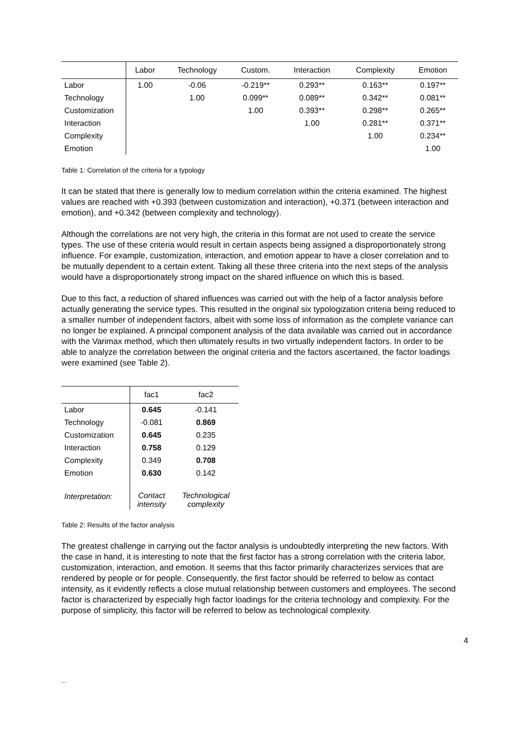| | Labor | Technology | Custom. | Interaction | Complexity | Emotion |
| --- | --- | --- | --- | --- | --- | --- |
| Labor | 1.00 | -0.06 | -0.219** | 0.293** | 0.163** | 0.197** |
| Technology | | 1.00 | 0.099** | 0.089** | 0.342** | 0.081** |
| Customization | | | 1.00 | 0.393** | 0.298** | 0.265** |
| Interaction | | | | 1.00 | 0.281** | 0.371** |
| Complexity | | | | | 1.00 | 0.234** |
| Emotion | | | | | | 1.00 |
Table 1: Correlation of the criteria for a typology
It can be stated that there is generally low to medium correlation within the criteria examined. The highest values are reached with +0.393 (between customization and interaction), +0.371 (between interaction and emotion), and +0.342 (between complexity and technology).
Although the correlations are not very high, the criteria in this format are not used to create the service types. The use of these criteria would result in certain aspects being assigned a disproportionately strong influence. For example, customization, interaction, and emotion appear to have a closer correlation and to be mutually dependent to a certain extent. Taking all these three criteria into the next steps of the analysis would have a disproportionately strong impact on the shared influence on which this is based.
Due to this fact, a reduction of shared influences was carried out with the help of a factor analysis before actually generating the service types. This resulted in the original six typologization criteria being reduced to a smaller number of independent factors, albeit with some loss of information as the complete variance can no longer be explained. A principal component analysis of the data available was carried out in accordance with the Varimax method, which then ultimately results in two virtually independent factors. In order to be able to analyze the correlation between the original criteria and the factors ascertained, the factor loadings were examined (see Table 2).
| | fac1 | fac2 |
| --- | --- | --- |
| Labor | 0.645 | -0.141 |
| Technology | -0.081 | 0.869 |
| Customization | 0.645 | 0.235 |
| Interaction | 0.758 | 0.129 |
| Complexity | 0.349 | 0.708 |
| Emotion | 0.630 | 0.142 |
| Interpretation: | Contact intensity | Technological complexity |
Table 2: Results of the factor analysis
The greatest challenge in carrying out the factor analysis is undoubtedly interpreting the new factors. With the case in hand, it is interesting to note that the first factor has a strong correlation with the criteria labor, customization, interaction, and emotion. It seems that this factor primarily characterizes services that are rendered by people or for people. Consequently, the first factor should be referred to below as contact intensity, as it evidently reflects a close mutual relationship between customers and employees. The second factor is characterized by especially high factor loadings for the criteria technology and complexity. For the purpose of simplicity, this factor will be referred to below as technological complexity.
4
...